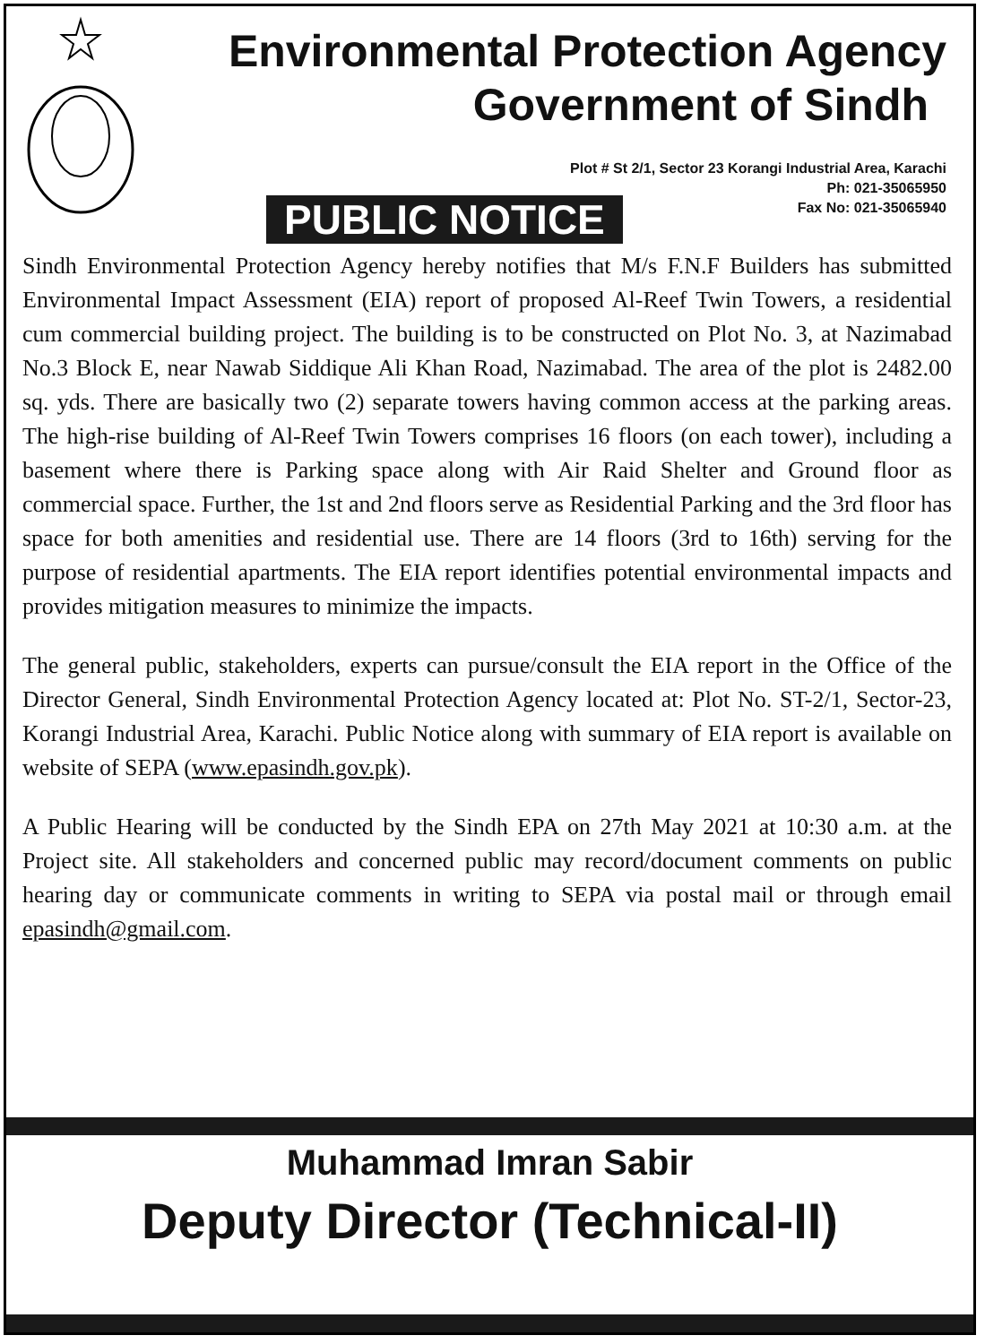Environmental Protection Agency
Government of Sindh
Plot # St 2/1, Sector 23 Korangi Industrial Area, Karachi
Ph: 021-35065950
Fax No: 021-35065940
PUBLIC NOTICE
Sindh Environmental Protection Agency hereby notifies that M/s F.N.F Builders has submitted Environmental Impact Assessment (EIA) report of proposed Al-Reef Twin Towers, a residential cum commercial building project. The building is to be constructed on Plot No. 3, at Nazimabad No.3 Block E, near Nawab Siddique Ali Khan Road, Nazimabad. The area of the plot is 2482.00 sq. yds. There are basically two (2) separate towers having common access at the parking areas. The high-rise building of Al-Reef Twin Towers comprises 16 floors (on each tower), including a basement where there is Parking space along with Air Raid Shelter and Ground floor as commercial space. Further, the 1st and 2nd floors serve as Residential Parking and the 3rd floor has space for both amenities and residential use. There are 14 floors (3rd to 16th) serving for the purpose of residential apartments. The EIA report identifies potential environmental impacts and provides mitigation measures to minimize the impacts.
The general public, stakeholders, experts can pursue/consult the EIA report in the Office of the Director General, Sindh Environmental Protection Agency located at: Plot No. ST-2/1, Sector-23, Korangi Industrial Area, Karachi. Public Notice along with summary of EIA report is available on website of SEPA (www.epasindh.gov.pk).
A Public Hearing will be conducted by the Sindh EPA on 27th May 2021 at 10:30 a.m. at the Project site. All stakeholders and concerned public may record/document comments on public hearing day or communicate comments in writing to SEPA via postal mail or through email epasindh@gmail.com.
Muhammad Imran Sabir
Deputy Director (Technical-II)